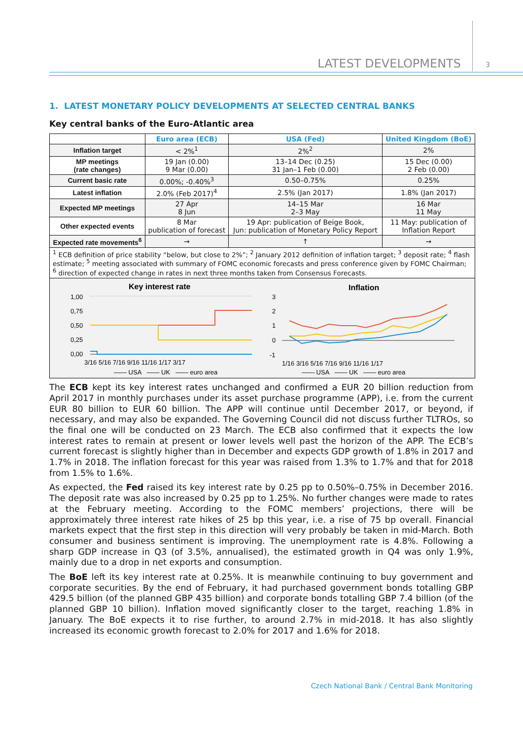LATEST DEVELOPMENTS 3
1. LATEST MONETARY POLICY DEVELOPMENTS AT SELECTED CENTRAL BANKS
Key central banks of the Euro-Atlantic area
| | Euro area (ECB) | USA (Fed) | United Kingdom (BoE) |
| --- | --- | --- | --- |
| Inflation target | < 2%<sup>1</sup> | 2%<sup>2</sup> | 2% |
| MP meetings (rate changes) | 19 Jan (0.00) 9 Mar (0.00) | 13–14 Dec (0.25) 31 Jan–1 Feb (0.00) | 15 Dec (0.00) 2 Feb (0.00) |
| Current basic rate | 0.00%; -0.40%<sup>3</sup> | 0.50–0.75% | 0.25% |
| Latest inflation | 2.0% (Feb 2017)<sup>4</sup> | 2.5% (Jan 2017) | 1.8% (Jan 2017) |
| Expected MP meetings | 27 Apr 8 Jun | 14–15 Mar 2–3 May | 16 Mar 11 May |
| Other expected events | 8 Mar publication of forecast | 19 Apr: publication of Beige Book, Jun: publication of Monetary Policy Report | 11 May: publication of Inflation Report |
| Expected rate movements<sup>6</sup> | → | ↑ | → |
<sup>1</sup> ECB definition of price stability “below, but close to 2%”; <sup>2</sup> January 2012 definition of inflation target; <sup>3</sup> deposit rate; <sup>4</sup> flash estimate; <sup>5</sup> meeting associated with summary of FOMC economic forecasts and press conference given by FOMC Chairman; <sup>6</sup> direction of expected change in rates in next three months taken from Consensus Forecasts.
Key interest rate
1,00
0,75
0,50
0,25
0,00
3/16 5/16 7/16 9/16 11/16 1/17 3/17
—— USA —— UK —— euro area
Inflation
3
2
1
0
-1
1/16 3/16 5/16 7/16 9/16 11/16 1/17
—— USA —— UK —— euro area
The ECB kept its key interest rates unchanged and confirmed a EUR 20 billion reduction from April 2017 in monthly purchases under its asset purchase programme (APP), i.e. from the current EUR 80 billion to EUR 60 billion. The APP will continue until December 2017, or beyond, if necessary, and may also be expanded. The Governing Council did not discuss further TLTROs, so the final one will be conducted on 23 March. The ECB also confirmed that it expects the low interest rates to remain at present or lower levels well past the horizon of the APP. The ECB’s current forecast is slightly higher than in December and expects GDP growth of 1.8% in 2017 and 1.7% in 2018. The inflation forecast for this year was raised from 1.3% to 1.7% and that for 2018 from 1.5% to 1.6%.
As expected, the Fed raised its key interest rate by 0.25 pp to 0.50%–0.75% in December 2016. The deposit rate was also increased by 0.25 pp to 1.25%. No further changes were made to rates at the February meeting. According to the FOMC members’ projections, there will be approximately three interest rate hikes of 25 bp this year, i.e. a rise of 75 bp overall. Financial markets expect that the first step in this direction will very probably be taken in mid-March. Both consumer and business sentiment is improving. The unemployment rate is 4.8%. Following a sharp GDP increase in Q3 (of 3.5%, annualised), the estimated growth in Q4 was only 1.9%, mainly due to a drop in net exports and consumption.
The BoE left its key interest rate at 0.25%. It is meanwhile continuing to buy government and corporate securities. By the end of February, it had purchased government bonds totalling GBP 429.5 billion (of the planned GBP 435 billion) and corporate bonds totalling GBP 7.4 billion (of the planned GBP 10 billion). Inflation moved significantly closer to the target, reaching 1.8% in January. The BoE expects it to rise further, to around 2.7% in mid-2018. It has also slightly increased its economic growth forecast to 2.0% for 2017 and 1.6% for 2018.
Czech National Bank / Central Bank Monitoring